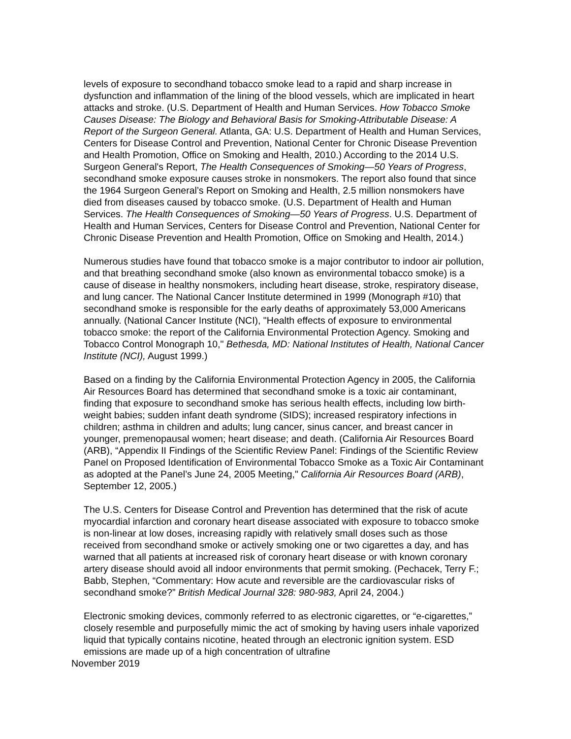levels of exposure to secondhand tobacco smoke lead to a rapid and sharp increase in dysfunction and inflammation of the lining of the blood vessels, which are implicated in heart attacks and stroke. (U.S. Department of Health and Human Services. How Tobacco Smoke Causes Disease: The Biology and Behavioral Basis for Smoking-Attributable Disease: A Report of the Surgeon General. Atlanta, GA: U.S. Department of Health and Human Services, Centers for Disease Control and Prevention, National Center for Chronic Disease Prevention and Health Promotion, Office on Smoking and Health, 2010.) According to the 2014 U.S. Surgeon General's Report, The Health Consequences of Smoking—50 Years of Progress, secondhand smoke exposure causes stroke in nonsmokers. The report also found that since the 1964 Surgeon General’s Report on Smoking and Health, 2.5 million nonsmokers have died from diseases caused by tobacco smoke. (U.S. Department of Health and Human Services. The Health Consequences of Smoking—50 Years of Progress. U.S. Department of Health and Human Services, Centers for Disease Control and Prevention, National Center for Chronic Disease Prevention and Health Promotion, Office on Smoking and Health, 2014.)
Numerous studies have found that tobacco smoke is a major contributor to indoor air pollution, and that breathing secondhand smoke (also known as environmental tobacco smoke) is a cause of disease in healthy nonsmokers, including heart disease, stroke, respiratory disease, and lung cancer. The National Cancer Institute determined in 1999 (Monograph #10) that secondhand smoke is responsible for the early deaths of approximately 53,000 Americans annually. (National Cancer Institute (NCI), "Health effects of exposure to environmental tobacco smoke: the report of the California Environmental Protection Agency. Smoking and Tobacco Control Monograph 10," Bethesda, MD: National Institutes of Health, National Cancer Institute (NCI), August 1999.)
Based on a finding by the California Environmental Protection Agency in 2005, the California Air Resources Board has determined that secondhand smoke is a toxic air contaminant, finding that exposure to secondhand smoke has serious health effects, including low birth-weight babies; sudden infant death syndrome (SIDS); increased respiratory infections in children; asthma in children and adults; lung cancer, sinus cancer, and breast cancer in younger, premenopausal women; heart disease; and death. (California Air Resources Board (ARB), “Appendix II Findings of the Scientific Review Panel: Findings of the Scientific Review Panel on Proposed Identification of Environmental Tobacco Smoke as a Toxic Air Contaminant as adopted at the Panel’s June 24, 2005 Meeting," California Air Resources Board (ARB), September 12, 2005.)
The U.S. Centers for Disease Control and Prevention has determined that the risk of acute myocardial infarction and coronary heart disease associated with exposure to tobacco smoke is non-linear at low doses, increasing rapidly with relatively small doses such as those received from secondhand smoke or actively smoking one or two cigarettes a day, and has warned that all patients at increased risk of coronary heart disease or with known coronary artery disease should avoid all indoor environments that permit smoking. (Pechacek, Terry F.; Babb, Stephen, “Commentary: How acute and reversible are the cardiovascular risks of secondhand smoke?” British Medical Journal 328: 980-983, April 24, 2004.)
Electronic smoking devices, commonly referred to as electronic cigarettes, or “e-cigarettes,” closely resemble and purposefully mimic the act of smoking by having users inhale vaporized liquid that typically contains nicotine, heated through an electronic ignition system. ESD emissions are made up of a high concentration of ultrafine
November 2019